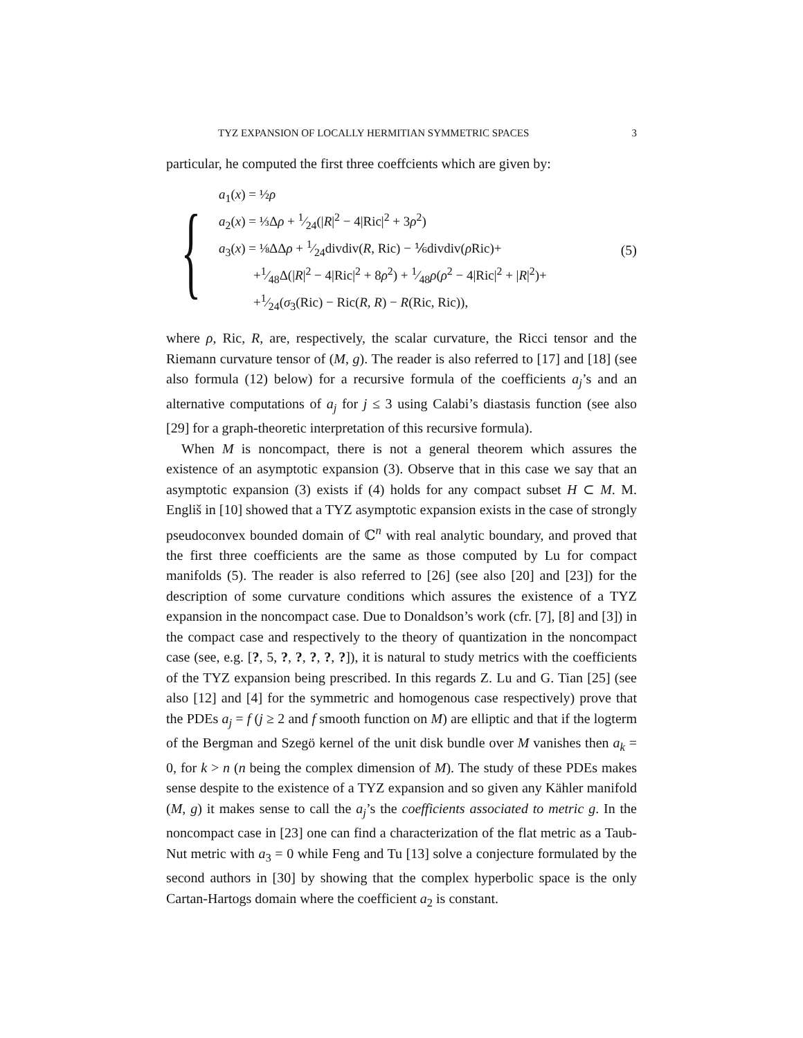TYZ EXPANSION OF LOCALLY HERMITIAN SYMMETRIC SPACES 3
particular, he computed the first three coeffcients which are given by:
{
a<sub>1</sub>(x) = ½ρ
a<sub>2</sub>(x) = ⅓Δρ + 1⁄24(|R|<sup>2</sup> − 4|Ric|<sup>2</sup> + 3ρ<sup>2</sup>)
a<sub>3</sub>(x) = ⅛ΔΔρ + 1⁄24divdiv(R, Ric) − ⅙divdiv(ρ Ric)+
+1⁄48Δ(|R|<sup>2</sup> − 4|Ric|<sup>2</sup> + 8ρ<sup>2</sup>) + 1⁄48ρ(ρ<sup>2</sup> − 4|Ric|<sup>2</sup> + |R|<sup>2</sup>)+
+1⁄24(σ<sub>3</sub>(Ric) − Ric(R, R) − R(Ric, Ric)),
(5)
where ρ, Ric, R, are, respectively, the scalar curvature, the Ricci tensor and the Riemann curvature tensor of (M, g). The reader is also referred to [17] and [18] (see also formula (12) below) for a recursive formula of the coefficients a<sub>j</sub>’s and an alternative computations of a<sub>j</sub> for j ≤ 3 using Calabi’s diastasis function (see also [29] for a graph-theoretic interpretation of this recursive formula).
When M is noncompact, there is not a general theorem which assures the existence of an asymptotic expansion (3). Observe that in this case we say that an asymptotic expansion (3) exists if (4) holds for any compact subset H ⊂ M. M. Engliš in [10] showed that a TYZ asymptotic expansion exists in the case of strongly pseudoconvex bounded domain of ℂ<sup>n</sup> with real analytic boundary, and proved that the first three coefficients are the same as those computed by Lu for compact manifolds (5). The reader is also referred to [26] (see also [20] and [23]) for the description of some curvature conditions which assures the existence of a TYZ expansion in the noncompact case. Due to Donaldson’s work (cfr. [7], [8] and [3]) in the compact case and respectively to the theory of quantization in the noncompact case (see, e.g. [?, 5, ?, ?, ?, ?, ?]), it is natural to study metrics with the coefficients of the TYZ expansion being prescribed. In this regards Z. Lu and G. Tian [25] (see also [12] and [4] for the symmetric and homogenous case respectively) prove that the PDEs a<sub>j</sub> = f (j ≥ 2 and f smooth function on M) are elliptic and that if the logterm of the Bergman and Szegö kernel of the unit disk bundle over M vanishes then a<sub>k</sub> = 0, for k > n (n being the complex dimension of M). The study of these PDEs makes sense despite to the existence of a TYZ expansion and so given any Kähler manifold (M, g) it makes sense to call the a<sub>j</sub>’s the coefficients associated to metric g. In the noncompact case in [23] one can find a characterization of the flat metric as a Taub-Nut metric with a<sub>3</sub> = 0 while Feng and Tu [13] solve a conjecture formulated by the second authors in [30] by showing that the complex hyperbolic space is the only Cartan-Hartogs domain where the coefficient a<sub>2</sub> is constant.